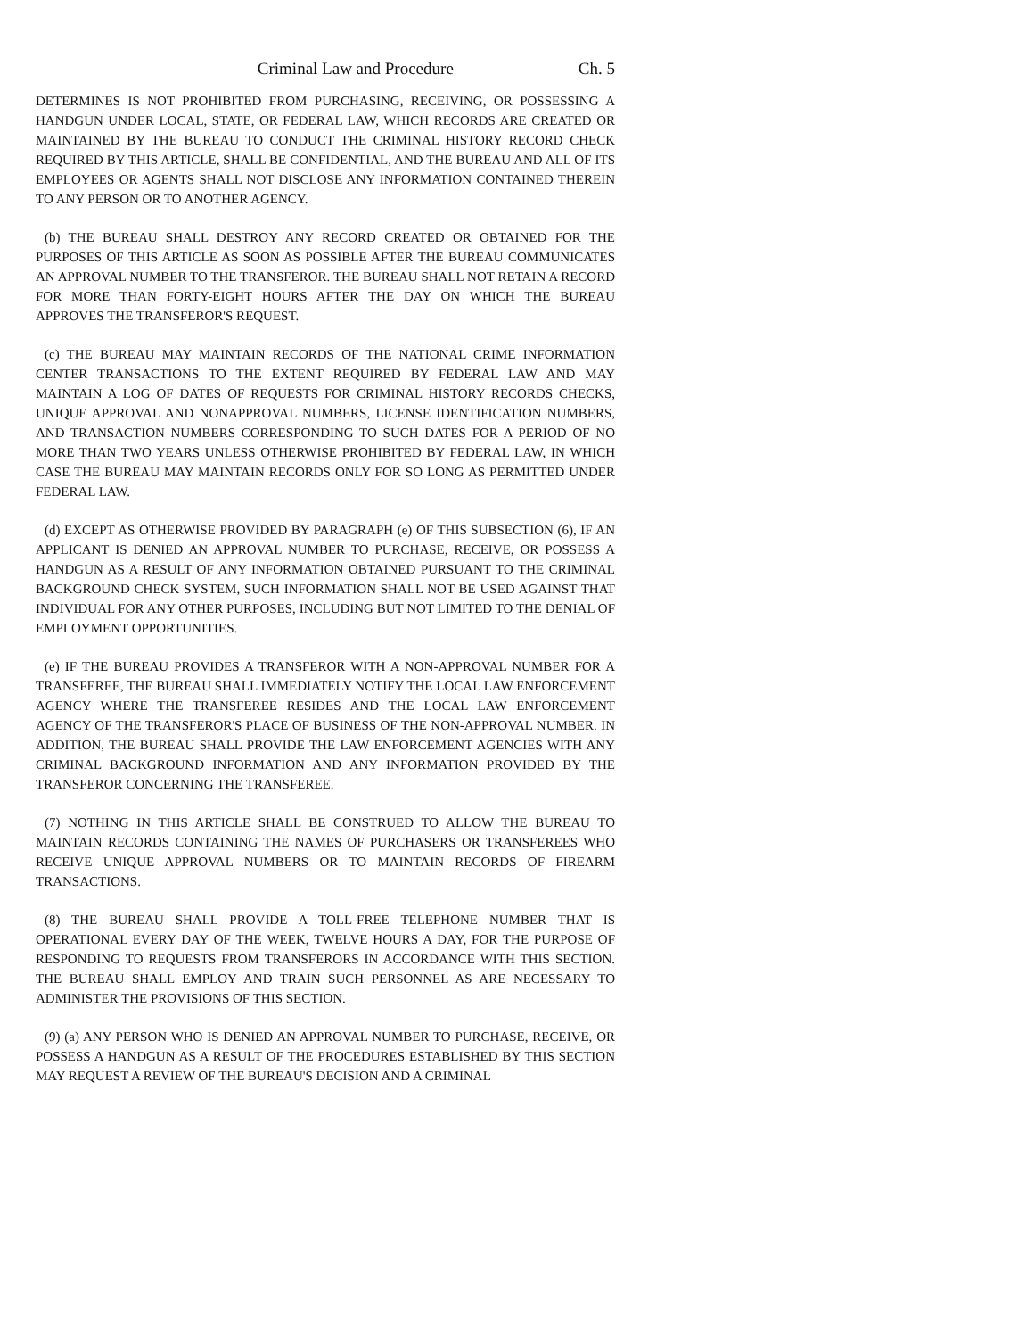Criminal Law and Procedure Ch. 5
DETERMINES IS NOT PROHIBITED FROM PURCHASING, RECEIVING, OR POSSESSING A HANDGUN UNDER LOCAL, STATE, OR FEDERAL LAW, WHICH RECORDS ARE CREATED OR MAINTAINED BY THE BUREAU TO CONDUCT THE CRIMINAL HISTORY RECORD CHECK REQUIRED BY THIS ARTICLE, SHALL BE CONFIDENTIAL, AND THE BUREAU AND ALL OF ITS EMPLOYEES OR AGENTS SHALL NOT DISCLOSE ANY INFORMATION CONTAINED THEREIN TO ANY PERSON OR TO ANOTHER AGENCY.
(b) THE BUREAU SHALL DESTROY ANY RECORD CREATED OR OBTAINED FOR THE PURPOSES OF THIS ARTICLE AS SOON AS POSSIBLE AFTER THE BUREAU COMMUNICATES AN APPROVAL NUMBER TO THE TRANSFEROR. THE BUREAU SHALL NOT RETAIN A RECORD FOR MORE THAN FORTY-EIGHT HOURS AFTER THE DAY ON WHICH THE BUREAU APPROVES THE TRANSFEROR'S REQUEST.
(c) THE BUREAU MAY MAINTAIN RECORDS OF THE NATIONAL CRIME INFORMATION CENTER TRANSACTIONS TO THE EXTENT REQUIRED BY FEDERAL LAW AND MAY MAINTAIN A LOG OF DATES OF REQUESTS FOR CRIMINAL HISTORY RECORDS CHECKS, UNIQUE APPROVAL AND NONAPPROVAL NUMBERS, LICENSE IDENTIFICATION NUMBERS, AND TRANSACTION NUMBERS CORRESPONDING TO SUCH DATES FOR A PERIOD OF NO MORE THAN TWO YEARS UNLESS OTHERWISE PROHIBITED BY FEDERAL LAW, IN WHICH CASE THE BUREAU MAY MAINTAIN RECORDS ONLY FOR SO LONG AS PERMITTED UNDER FEDERAL LAW.
(d) EXCEPT AS OTHERWISE PROVIDED BY PARAGRAPH (e) OF THIS SUBSECTION (6), IF AN APPLICANT IS DENIED AN APPROVAL NUMBER TO PURCHASE, RECEIVE, OR POSSESS A HANDGUN AS A RESULT OF ANY INFORMATION OBTAINED PURSUANT TO THE CRIMINAL BACKGROUND CHECK SYSTEM, SUCH INFORMATION SHALL NOT BE USED AGAINST THAT INDIVIDUAL FOR ANY OTHER PURPOSES, INCLUDING BUT NOT LIMITED TO THE DENIAL OF EMPLOYMENT OPPORTUNITIES.
(e) IF THE BUREAU PROVIDES A TRANSFEROR WITH A NON-APPROVAL NUMBER FOR A TRANSFEREE, THE BUREAU SHALL IMMEDIATELY NOTIFY THE LOCAL LAW ENFORCEMENT AGENCY WHERE THE TRANSFEREE RESIDES AND THE LOCAL LAW ENFORCEMENT AGENCY OF THE TRANSFEROR'S PLACE OF BUSINESS OF THE NON-APPROVAL NUMBER. IN ADDITION, THE BUREAU SHALL PROVIDE THE LAW ENFORCEMENT AGENCIES WITH ANY CRIMINAL BACKGROUND INFORMATION AND ANY INFORMATION PROVIDED BY THE TRANSFEROR CONCERNING THE TRANSFEREE.
(7) NOTHING IN THIS ARTICLE SHALL BE CONSTRUED TO ALLOW THE BUREAU TO MAINTAIN RECORDS CONTAINING THE NAMES OF PURCHASERS OR TRANSFEREES WHO RECEIVE UNIQUE APPROVAL NUMBERS OR TO MAINTAIN RECORDS OF FIREARM TRANSACTIONS.
(8) THE BUREAU SHALL PROVIDE A TOLL-FREE TELEPHONE NUMBER THAT IS OPERATIONAL EVERY DAY OF THE WEEK, TWELVE HOURS A DAY, FOR THE PURPOSE OF RESPONDING TO REQUESTS FROM TRANSFERORS IN ACCORDANCE WITH THIS SECTION. THE BUREAU SHALL EMPLOY AND TRAIN SUCH PERSONNEL AS ARE NECESSARY TO ADMINISTER THE PROVISIONS OF THIS SECTION.
(9) (a) ANY PERSON WHO IS DENIED AN APPROVAL NUMBER TO PURCHASE, RECEIVE, OR POSSESS A HANDGUN AS A RESULT OF THE PROCEDURES ESTABLISHED BY THIS SECTION MAY REQUEST A REVIEW OF THE BUREAU'S DECISION AND A CRIMINAL